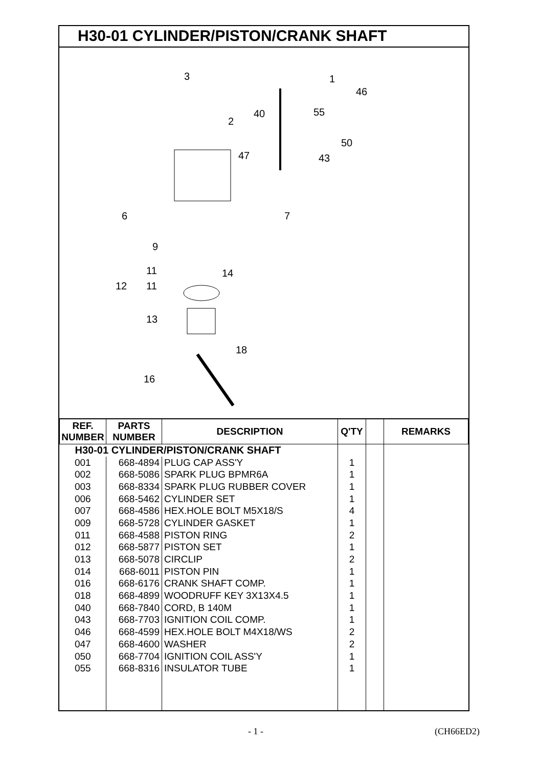H30-01 CYLINDER/PISTON/CRANK SHAFT
3
2
1
46
40 55
50
47 43
6 7
9
11 14
12 11
13
18
16
| REF. NUMBER | PARTS NUMBER | DESCRIPTION | Q'TY | | REMARKS |
| --- | --- | --- | --- | --- | --- |
| H30-01 CYLINDER/PISTON/CRANK SHAFT | | | | | |
| 001 | 668-4894 | PLUG CAP ASS'Y | 1 | | |
| 002 | 668-5086 | SPARK PLUG BPMR6A | 1 | | |
| 003 | 668-8334 | SPARK PLUG RUBBER COVER | 1 | | |
| 006 | 668-5462 | CYLINDER SET | 1 | | |
| 007 | 668-4586 | HEX.HOLE BOLT M5X18/S | 4 | | |
| 009 | 668-5728 | CYLINDER GASKET | 1 | | |
| 011 | 668-4588 | PISTON RING | 2 | | |
| 012 | 668-5877 | PISTON SET | 1 | | |
| 013 | 668-5078 | CIRCLIP | 2 | | |
| 014 | 668-6011 | PISTON PIN | 1 | | |
| 016 | 668-6176 | CRANK SHAFT COMP. | 1 | | |
| 018 | 668-4899 | WOODRUFF KEY 3X13X4.5 | 1 | | |
| 040 | 668-7840 | CORD, B 140M | 1 | | |
| 043 | 668-7703 | IGNITION COIL COMP. | 1 | | |
| 046 | 668-4599 | HEX.HOLE BOLT M4X18/WS | 2 | | |
| 047 | 668-4600 | WASHER | 2 | | |
| 050 | 668-7704 | IGNITION COIL ASS'Y | 1 | | |
| 055 | 668-8316 | INSULATOR TUBE | 1 | | |
- 1 - (CH66ED2)